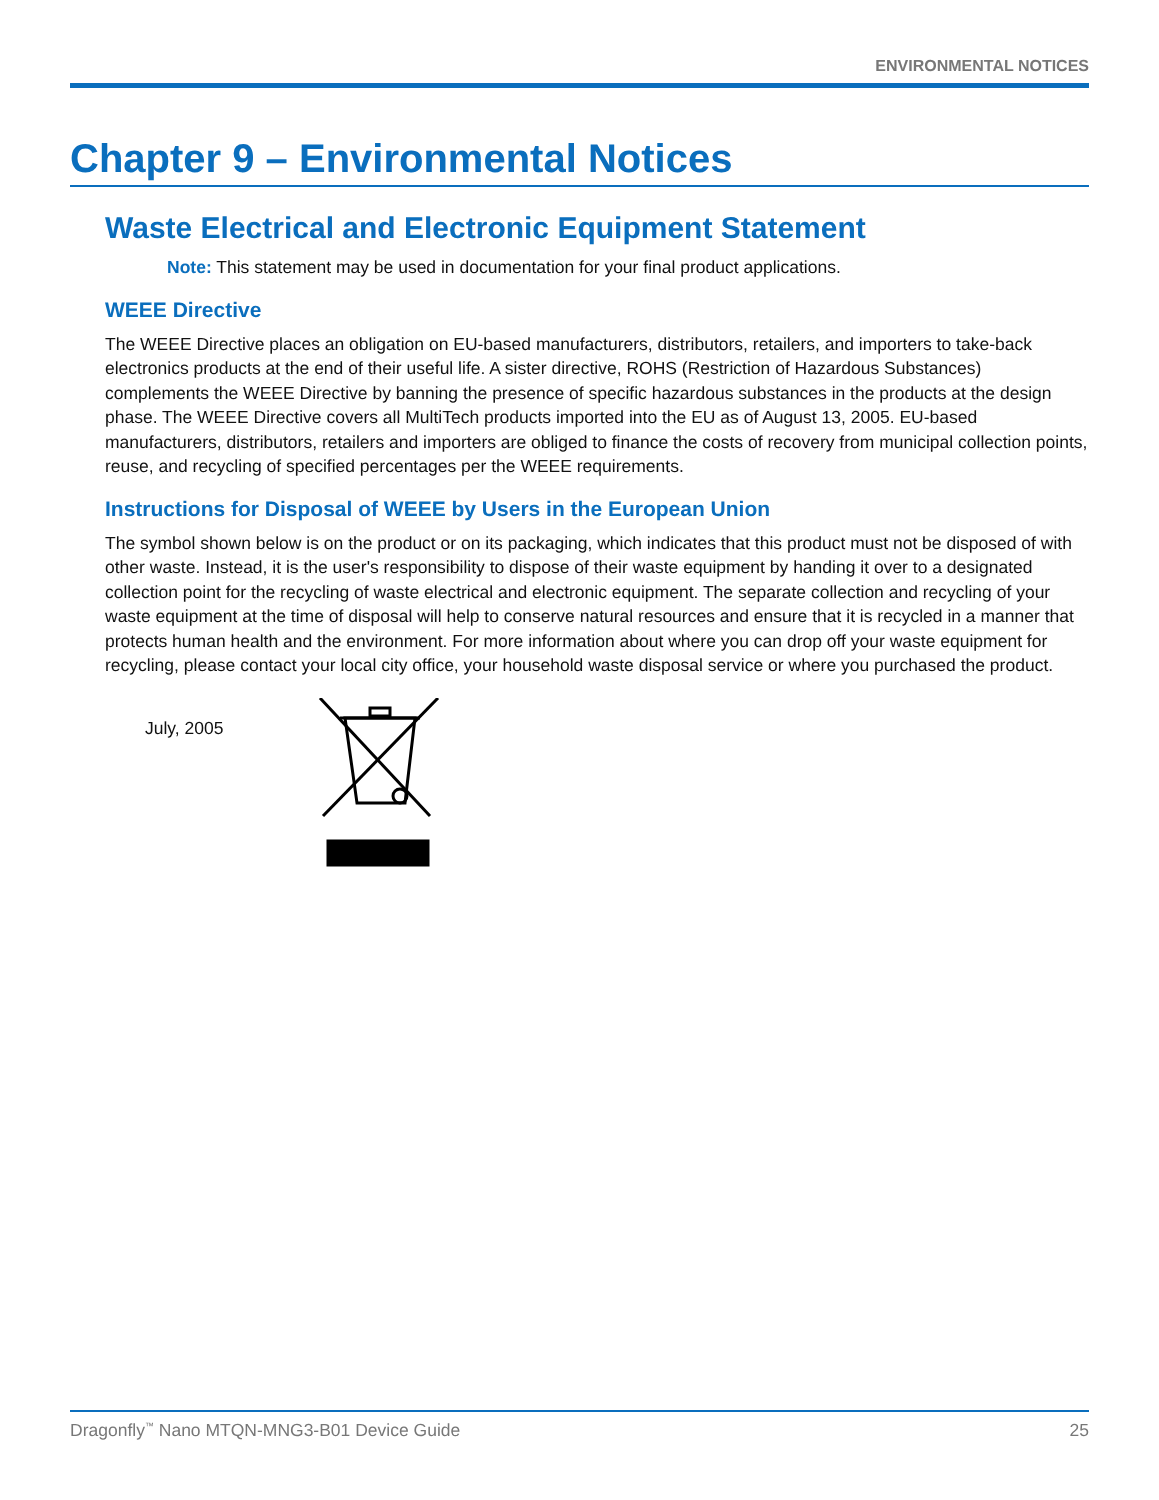ENVIRONMENTAL NOTICES
Chapter 9 – Environmental Notices
Waste Electrical and Electronic Equipment Statement
Note: This statement may be used in documentation for your final product applications.
WEEE Directive
The WEEE Directive places an obligation on EU-based manufacturers, distributors, retailers, and importers to take-back electronics products at the end of their useful life. A sister directive, ROHS (Restriction of Hazardous Substances) complements the WEEE Directive by banning the presence of specific hazardous substances in the products at the design phase. The WEEE Directive covers all MultiTech products imported into the EU as of August 13, 2005. EU-based manufacturers, distributors, retailers and importers are obliged to finance the costs of recovery from municipal collection points, reuse, and recycling of specified percentages per the WEEE requirements.
Instructions for Disposal of WEEE by Users in the European Union
The symbol shown below is on the product or on its packaging, which indicates that this product must not be disposed of with other waste. Instead, it is the user's responsibility to dispose of their waste equipment by handing it over to a designated collection point for the recycling of waste electrical and electronic equipment. The separate collection and recycling of your waste equipment at the time of disposal will help to conserve natural resources and ensure that it is recycled in a manner that protects human health and the environment. For more information about where you can drop off your waste equipment for recycling, please contact your local city office, your household waste disposal service or where you purchased the product.
July, 2005
Dragonfly<sup>™</sup> Nano MTQN-MNG3-B01 Device Guide 25